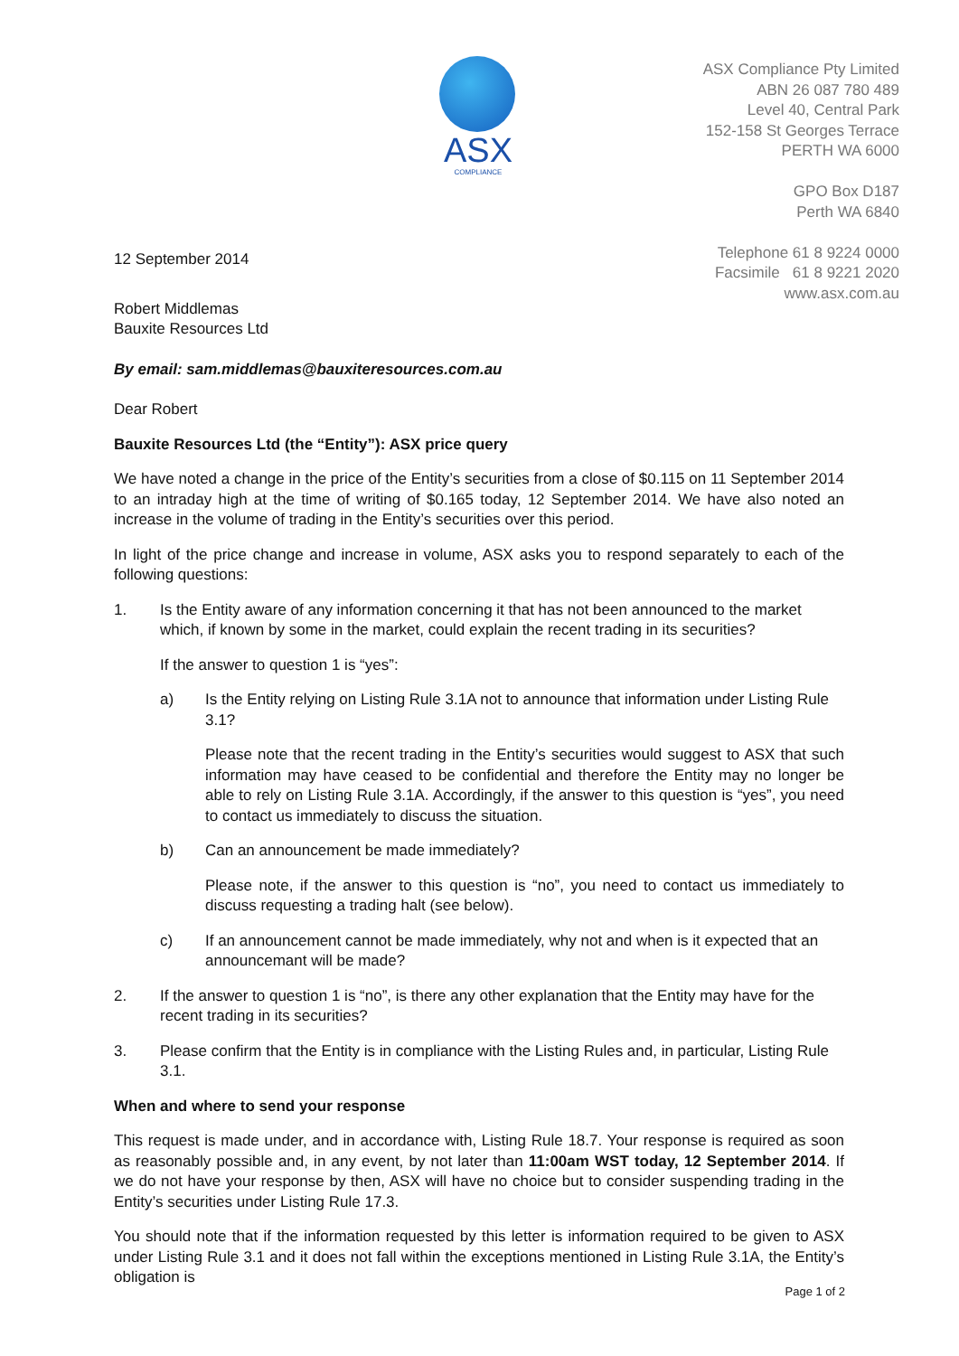ASX
COMPLIANCE
ASX Compliance Pty Limited
ABN 26 087 780 489
Level 40, Central Park
152-158 St Georges Terrace
PERTH WA 6000
GPO Box D187
Perth WA 6840
Telephone 61 8 9224 0000
Facsimile 61 8 9221 2020
www.asx.com.au
12 September 2014
Robert Middlemas
Bauxite Resources Ltd
By email: sam.middlemas@bauxiteresources.com.au
Dear Robert
Bauxite Resources Ltd (the “Entity”): ASX price query
We have noted a change in the price of the Entity’s securities from a close of $0.115 on 11 September 2014 to an intraday high at the time of writing of $0.165 today, 12 September 2014. We have also noted an increase in the volume of trading in the Entity’s securities over this period.
In light of the price change and increase in volume, ASX asks you to respond separately to each of the following questions:
1. Is the Entity aware of any information concerning it that has not been announced to the market which, if known by some in the market, could explain the recent trading in its securities?
If the answer to question 1 is “yes”:
a) Is the Entity relying on Listing Rule 3.1A not to announce that information under Listing Rule 3.1?
Please note that the recent trading in the Entity’s securities would suggest to ASX that such information may have ceased to be confidential and therefore the Entity may no longer be able to rely on Listing Rule 3.1A. Accordingly, if the answer to this question is “yes”, you need to contact us immediately to discuss the situation.
b) Can an announcement be made immediately?
Please note, if the answer to this question is “no”, you need to contact us immediately to discuss requesting a trading halt (see below).
c) If an announcement cannot be made immediately, why not and when is it expected that an announcemant will be made?
2. If the answer to question 1 is “no”, is there any other explanation that the Entity may have for the recent trading in its securities?
3. Please confirm that the Entity is in compliance with the Listing Rules and, in particular, Listing Rule 3.1.
When and where to send your response
This request is made under, and in accordance with, Listing Rule 18.7. Your response is required as soon as reasonably possible and, in any event, by not later than 11:00am WST today, 12 September 2014. If we do not have your response by then, ASX will have no choice but to consider suspending trading in the Entity’s securities under Listing Rule 17.3.
You should note that if the information requested by this letter is information required to be given to ASX under Listing Rule 3.1 and it does not fall within the exceptions mentioned in Listing Rule 3.1A, the Entity’s obligation is
Page 1 of 2